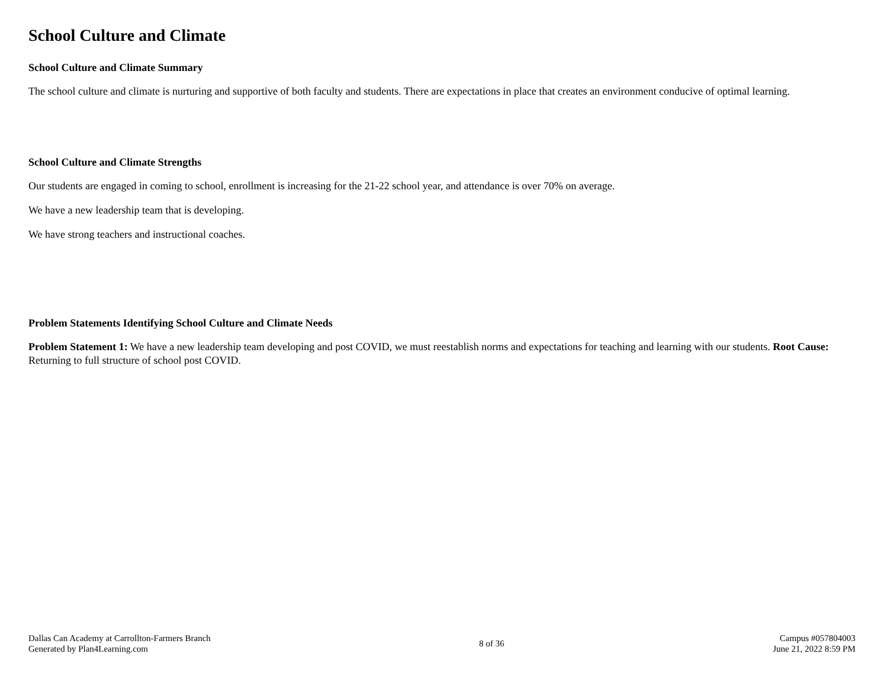School Culture and Climate
School Culture and Climate Summary
The school culture and climate is nurturing and supportive of both faculty and students. There are expectations in place that creates an environment conducive of optimal learning.
School Culture and Climate Strengths
Our students are engaged in coming to school, enrollment is increasing for the 21-22 school year, and attendance is over 70% on average.
We have a new leadership team that is developing.
We have strong teachers and instructional coaches.
Problem Statements Identifying School Culture and Climate Needs
Problem Statement 1: We have a new leadership team developing and post COVID, we must reestablish norms and expectations for teaching and learning with our students. Root Cause: Returning to full structure of school post COVID.
Dallas Can Academy at Carrollton-Farmers Branch
Generated by Plan4Learning.com
8 of 36
Campus #057804003
June 21, 2022 8:59 PM